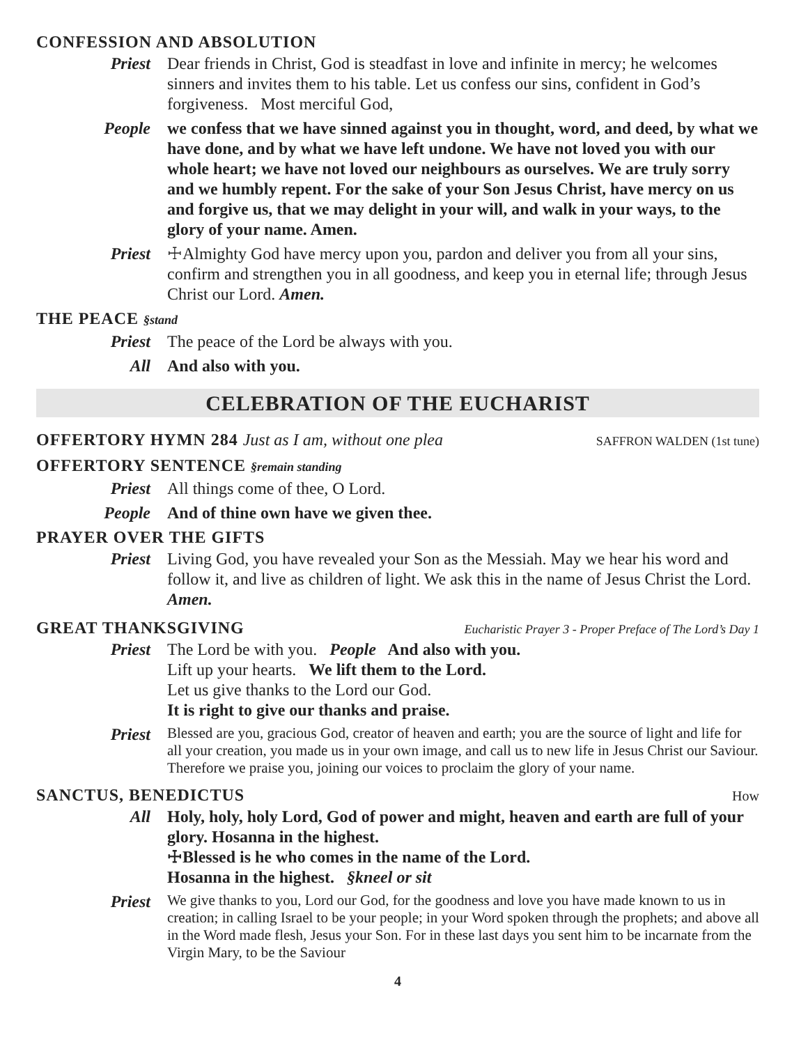CONFESSION AND ABSOLUTION
Priest Dear friends in Christ, God is steadfast in love and infinite in mercy; he welcomes sinners and invites them to his table. Let us confess our sins, confident in God’s forgiveness. Most merciful God,
People we confess that we have sinned against you in thought, word, and deed, by what we have done, and by what we have left undone. We have not loved you with our whole heart; we have not loved our neighbours as ourselves. We are truly sorry and we humbly repent. For the sake of your Son Jesus Christ, have mercy on us and forgive us, that we may delight in your will, and walk in your ways, to the glory of your name. Amen.
Priest ☩Almighty God have mercy upon you, pardon and deliver you from all your sins, confirm and strengthen you in all goodness, and keep you in eternal life; through Jesus Christ our Lord. Amen.
THE PEACE §stand
Priest The peace of the Lord be always with you.
All And also with you.
CELEBRATION OF THE EUCHARIST
OFFERTORY HYMN 284 Just as I am, without one plea
SAFFRON WALDEN (1st tune)
OFFERTORY SENTENCE §remain standing
Priest All things come of thee, O Lord.
People And of thine own have we given thee.
PRAYER OVER THE GIFTS
Priest Living God, you have revealed your Son as the Messiah. May we hear his word and follow it, and live as children of light. We ask this in the name of Jesus Christ the Lord. Amen.
GREAT THANKSGIVING
Eucharistic Prayer 3 - Proper Preface of The Lord’s Day 1
Priest The Lord be with you. People And also with you.
Lift up your hearts. We lift them to the Lord.
Let us give thanks to the Lord our God.
It is right to give our thanks and praise.
Priest
Blessed are you, gracious God, creator of heaven and earth; you are the source of light and life for all your creation, you made us in your own image, and call us to new life in Jesus Christ our Saviour. Therefore we praise you, joining our voices to proclaim the glory of your name.
SANCTUS, BENEDICTUS
How
All Holy, holy, holy Lord, God of power and might, heaven and earth are full of your glory. Hosanna in the highest.
☩Blessed is he who comes in the name of the Lord.
Hosanna in the highest. §kneel or sit
Priest
We give thanks to you, Lord our God, for the goodness and love you have made known to us in creation; in calling Israel to be your people; in your Word spoken through the prophets; and above all in the Word made flesh, Jesus your Son. For in these last days you sent him to be incarnate from the Virgin Mary, to be the Saviour
4